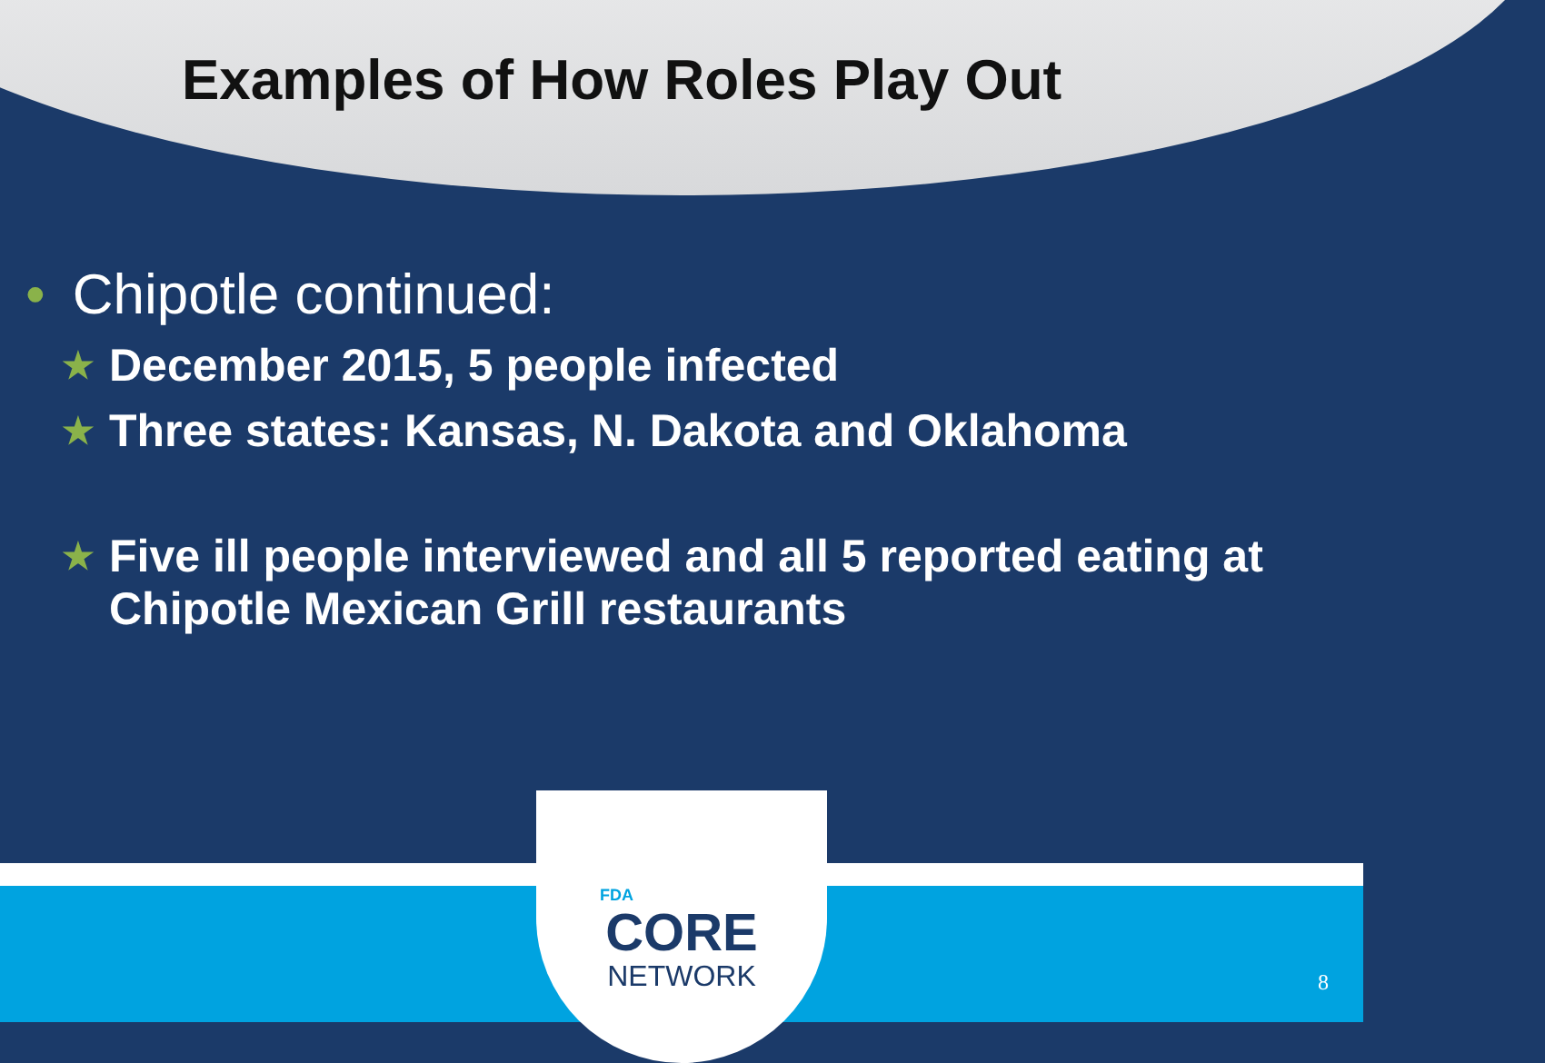Examples of How Roles Play Out
• Chipotle continued:
★ December 2015, 5 people infected
★ Three states: Kansas, N. Dakota and Oklahoma
★ Five ill people interviewed and all 5 reported eating at Chipotle Mexican Grill restaurants
FDA
CORE
NETWORK
8